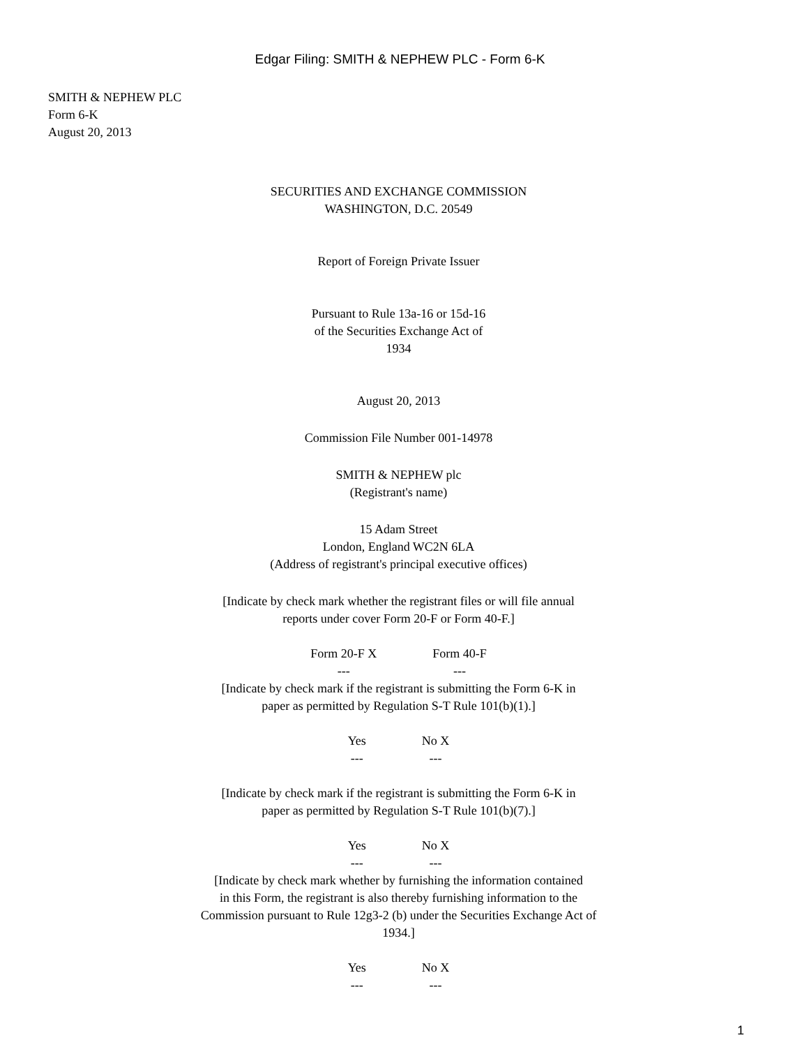Edgar Filing: SMITH & NEPHEW PLC - Form 6-K
SMITH & NEPHEW PLC
Form 6-K
August 20, 2013
SECURITIES AND EXCHANGE COMMISSION
WASHINGTON, D.C. 20549
Report of Foreign Private Issuer
Pursuant to Rule 13a-16 or 15d-16
of the Securities Exchange Act of
1934
August 20, 2013
Commission File Number 001-14978
SMITH & NEPHEW plc
(Registrant's name)
15 Adam Street
London, England WC2N 6LA
(Address of registrant's principal executive offices)
[Indicate by check mark whether the registrant files or will file annual
reports under cover Form 20-F or Form 40-F.]
Form 20-F X
---
Form 40-F
---
[Indicate by check mark if the registrant is submitting the Form 6-K in
paper as permitted by Regulation S-T Rule 101(b)(1).]
Yes
---
No X
---
[Indicate by check mark if the registrant is submitting the Form 6-K in
paper as permitted by Regulation S-T Rule 101(b)(7).]
Yes
---
No X
---
[Indicate by check mark whether by furnishing the information contained
in this Form, the registrant is also thereby furnishing information to the
Commission pursuant to Rule 12g3-2 (b) under the Securities Exchange Act of
1934.]
Yes
---
No X
---
1